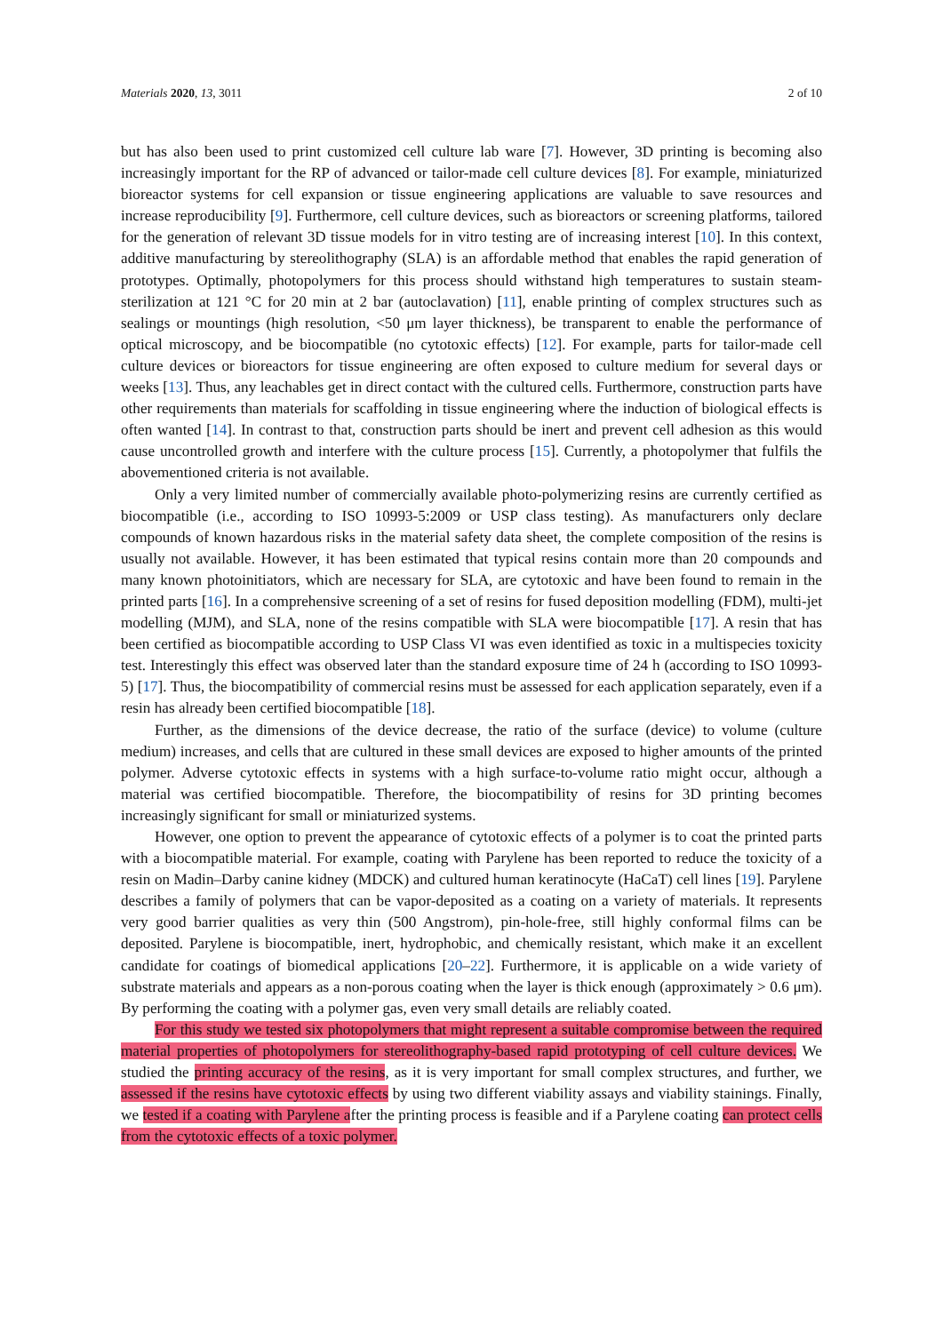Materials 2020, 13, 3011 2 of 10
but has also been used to print customized cell culture lab ware [7]. However, 3D printing is becoming also increasingly important for the RP of advanced or tailor-made cell culture devices [8]. For example, miniaturized bioreactor systems for cell expansion or tissue engineering applications are valuable to save resources and increase reproducibility [9]. Furthermore, cell culture devices, such as bioreactors or screening platforms, tailored for the generation of relevant 3D tissue models for in vitro testing are of increasing interest [10]. In this context, additive manufacturing by stereolithography (SLA) is an affordable method that enables the rapid generation of prototypes. Optimally, photopolymers for this process should withstand high temperatures to sustain steam-sterilization at 121 °C for 20 min at 2 bar (autoclavation) [11], enable printing of complex structures such as sealings or mountings (high resolution, <50 μm layer thickness), be transparent to enable the performance of optical microscopy, and be biocompatible (no cytotoxic effects) [12]. For example, parts for tailor-made cell culture devices or bioreactors for tissue engineering are often exposed to culture medium for several days or weeks [13]. Thus, any leachables get in direct contact with the cultured cells. Furthermore, construction parts have other requirements than materials for scaffolding in tissue engineering where the induction of biological effects is often wanted [14]. In contrast to that, construction parts should be inert and prevent cell adhesion as this would cause uncontrolled growth and interfere with the culture process [15]. Currently, a photopolymer that fulfils the abovementioned criteria is not available.
Only a very limited number of commercially available photo-polymerizing resins are currently certified as biocompatible (i.e., according to ISO 10993-5:2009 or USP class testing). As manufacturers only declare compounds of known hazardous risks in the material safety data sheet, the complete composition of the resins is usually not available. However, it has been estimated that typical resins contain more than 20 compounds and many known photoinitiators, which are necessary for SLA, are cytotoxic and have been found to remain in the printed parts [16]. In a comprehensive screening of a set of resins for fused deposition modelling (FDM), multi-jet modelling (MJM), and SLA, none of the resins compatible with SLA were biocompatible [17]. A resin that has been certified as biocompatible according to USP Class VI was even identified as toxic in a multispecies toxicity test. Interestingly this effect was observed later than the standard exposure time of 24 h (according to ISO 10993-5) [17]. Thus, the biocompatibility of commercial resins must be assessed for each application separately, even if a resin has already been certified biocompatible [18].
Further, as the dimensions of the device decrease, the ratio of the surface (device) to volume (culture medium) increases, and cells that are cultured in these small devices are exposed to higher amounts of the printed polymer. Adverse cytotoxic effects in systems with a high surface-to-volume ratio might occur, although a material was certified biocompatible. Therefore, the biocompatibility of resins for 3D printing becomes increasingly significant for small or miniaturized systems.
However, one option to prevent the appearance of cytotoxic effects of a polymer is to coat the printed parts with a biocompatible material. For example, coating with Parylene has been reported to reduce the toxicity of a resin on Madin–Darby canine kidney (MDCK) and cultured human keratinocyte (HaCaT) cell lines [19]. Parylene describes a family of polymers that can be vapor-deposited as a coating on a variety of materials. It represents very good barrier qualities as very thin (500 Angstrom), pin-hole-free, still highly conformal films can be deposited. Parylene is biocompatible, inert, hydrophobic, and chemically resistant, which make it an excellent candidate for coatings of biomedical applications [20–22]. Furthermore, it is applicable on a wide variety of substrate materials and appears as a non-porous coating when the layer is thick enough (approximately > 0.6 μm). By performing the coating with a polymer gas, even very small details are reliably coated.
For this study we tested six photopolymers that might represent a suitable compromise between the required material properties of photopolymers for stereolithography-based rapid prototyping of cell culture devices. We studied the printing accuracy of the resins, as it is very important for small complex structures, and further, we assessed if the resins have cytotoxic effects by using two different viability assays and viability stainings. Finally, we tested if a coating with Parylene after the printing process is feasible and if a Parylene coating can protect cells from the cytotoxic effects of a toxic polymer.